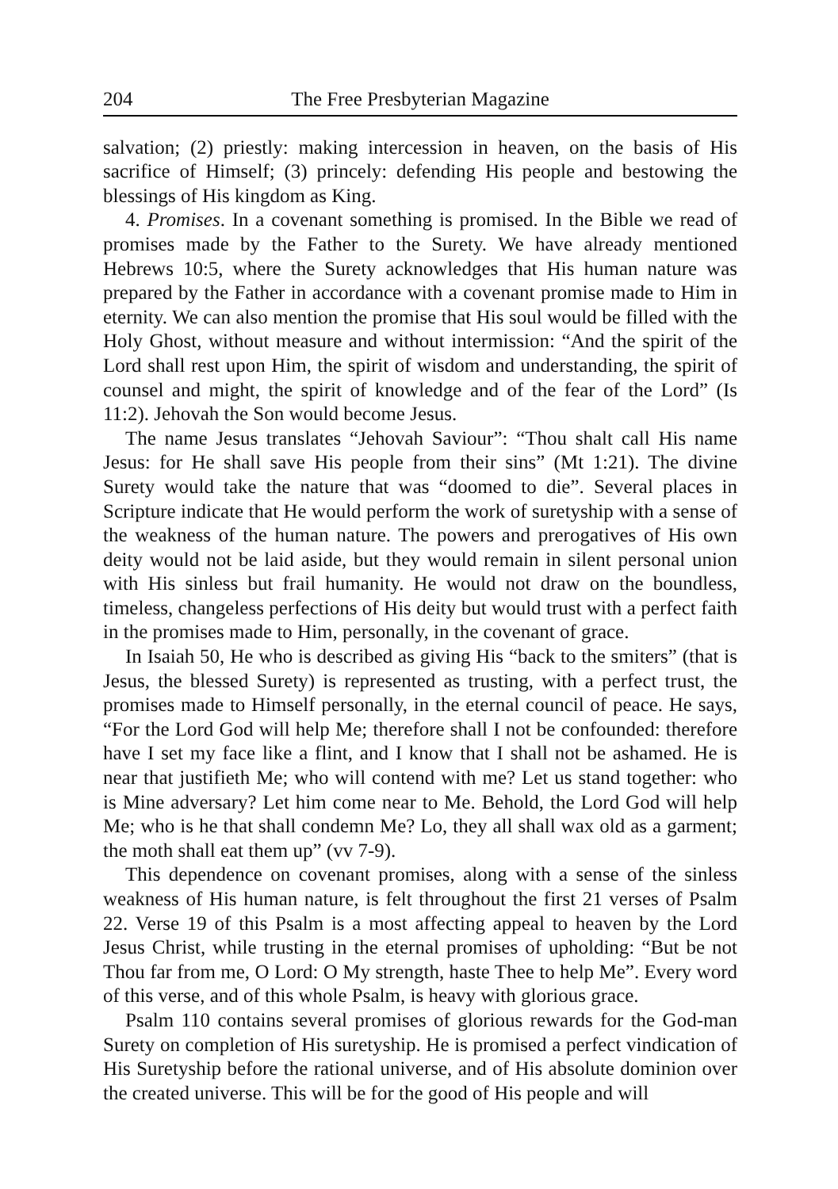204 The Free Presbyterian Magazine
salvation; (2) priestly: making intercession in heaven, on the basis of His sacrifice of Himself; (3) princely: defending His people and bestowing the blessings of His kingdom as King.
4. Promises. In a covenant something is promised. In the Bible we read of promises made by the Father to the Surety. We have already mentioned Hebrews 10:5, where the Surety acknowledges that His human nature was prepared by the Father in accordance with a covenant promise made to Him in eternity. We can also mention the promise that His soul would be filled with the Holy Ghost, without measure and without intermission: “And the spirit of the Lord shall rest upon Him, the spirit of wisdom and understanding, the spirit of counsel and might, the spirit of knowledge and of the fear of the Lord” (Is 11:2). Jehovah the Son would become Jesus.
The name Jesus translates “Jehovah Saviour”: “Thou shalt call His name Jesus: for He shall save His people from their sins” (Mt 1:21). The divine Surety would take the nature that was “doomed to die”. Several places in Scripture indicate that He would perform the work of suretyship with a sense of the weakness of the human nature. The powers and prerogatives of His own deity would not be laid aside, but they would remain in silent personal union with His sinless but frail humanity. He would not draw on the boundless, timeless, changeless perfections of His deity but would trust with a perfect faith in the promises made to Him, personally, in the covenant of grace.
In Isaiah 50, He who is described as giving His “back to the smiters” (that is Jesus, the blessed Surety) is represented as trusting, with a perfect trust, the promises made to Himself personally, in the eternal council of peace. He says, “For the Lord God will help Me; therefore shall I not be confounded: therefore have I set my face like a flint, and I know that I shall not be ashamed. He is near that justifieth Me; who will contend with me? Let us stand together: who is Mine adversary? Let him come near to Me. Behold, the Lord God will help Me; who is he that shall condemn Me? Lo, they all shall wax old as a garment; the moth shall eat them up” (vv 7-9).
This dependence on covenant promises, along with a sense of the sinless weakness of His human nature, is felt throughout the first 21 verses of Psalm 22. Verse 19 of this Psalm is a most affecting appeal to heaven by the Lord Jesus Christ, while trusting in the eternal promises of upholding: “But be not Thou far from me, O Lord: O My strength, haste Thee to help Me”. Every word of this verse, and of this whole Psalm, is heavy with glorious grace.
Psalm 110 contains several promises of glorious rewards for the God-man Surety on completion of His suretyship. He is promised a perfect vindication of His Suretyship before the rational universe, and of His absolute dominion over the created universe. This will be for the good of His people and will